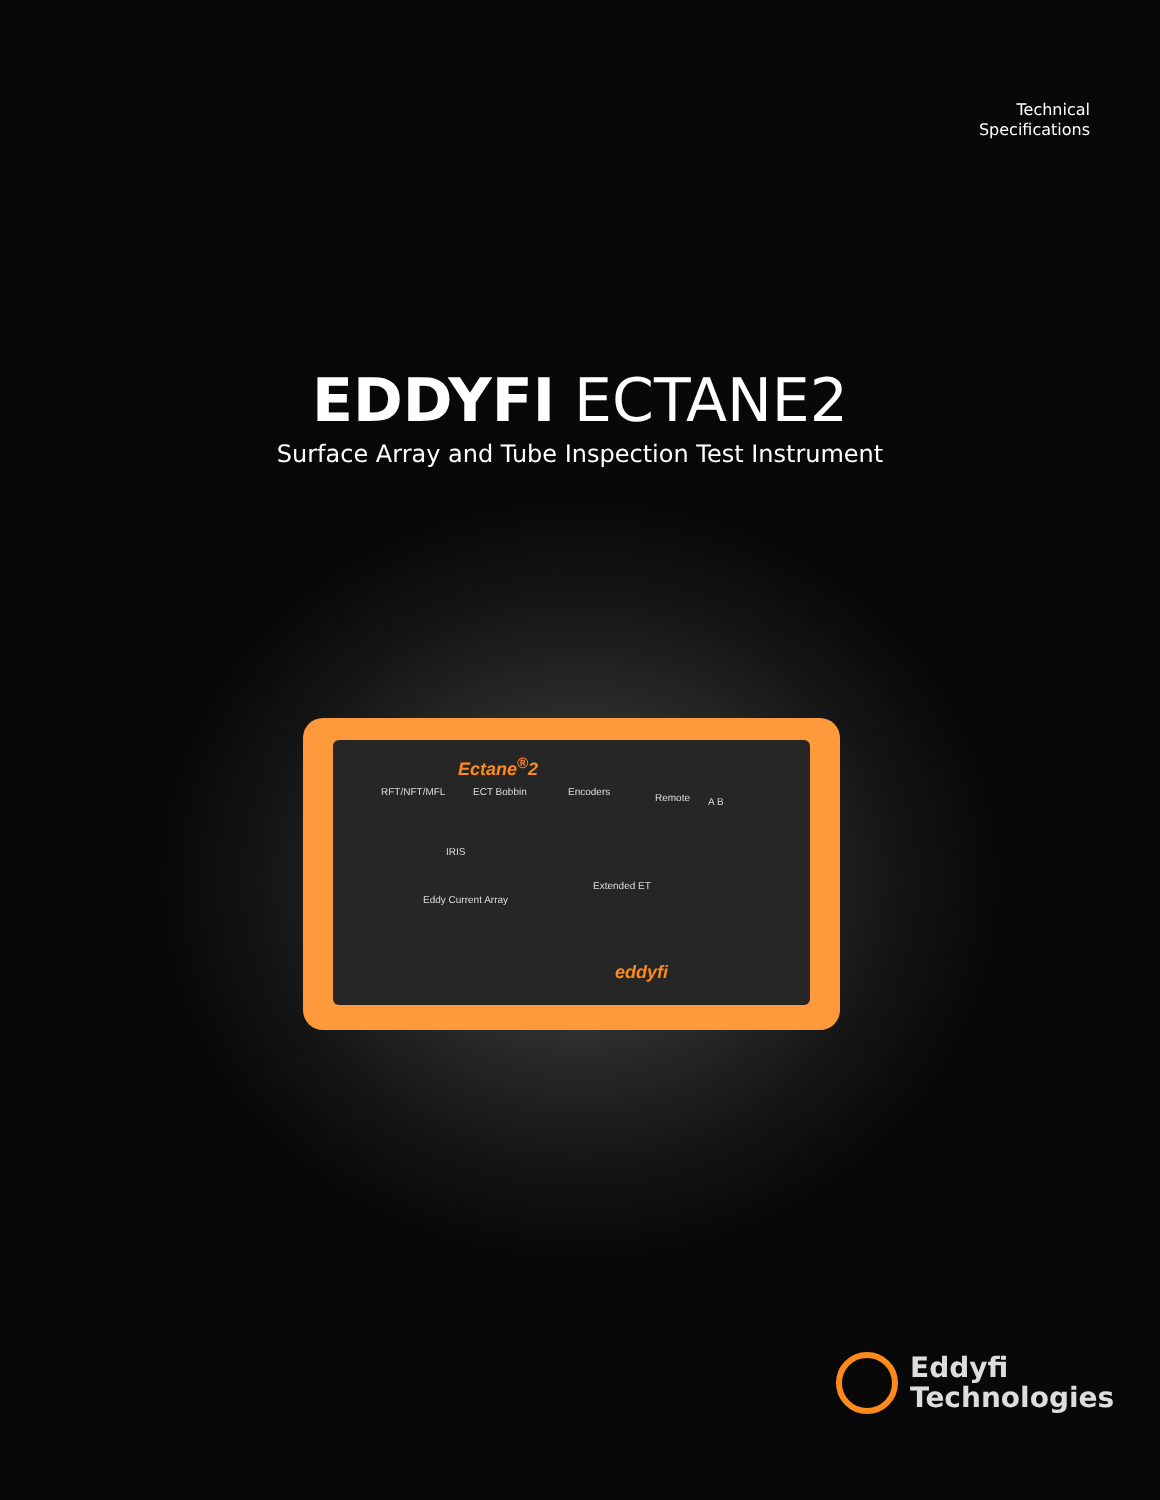Technical
Specifications
EDDYFI ECTANE2
Surface Array and Tube Inspection Test Instrument
Ectane<sup>®</sup>2
RFT/NFT/MFL ECT Bobbin Encoders
Remote A B
IRIS
Eddy Current Array
Extended ET
eddyfi
Eddyfi
Technologies